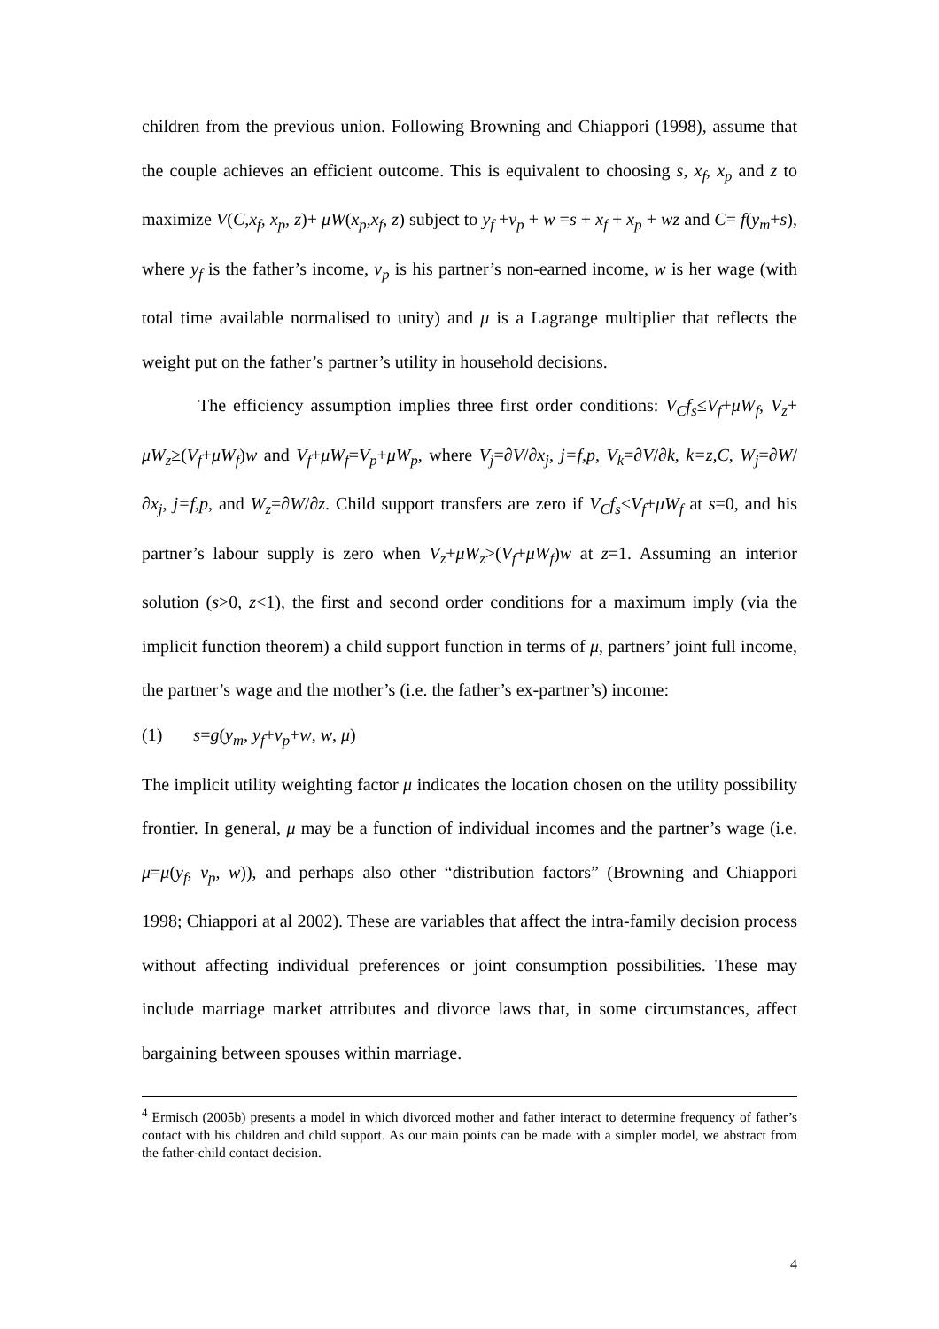children from the previous union. Following Browning and Chiappori (1998), assume that the couple achieves an efficient outcome. This is equivalent to choosing s, x<sub>f</sub>, x<sub>p</sub> and z to maximize V(C,x<sub>f</sub>, x<sub>p</sub>, z)+ μW(x<sub>p</sub>,x<sub>f</sub>, z) subject to y<sub>f</sub> +v<sub>p</sub> + w =s + x<sub>f</sub> + x<sub>p</sub> + wz and C= f(y<sub>m</sub>+s), where y<sub>f</sub> is the father’s income, v<sub>p</sub> is his partner’s non-earned income, w is her wage (with total time available normalised to unity) and μ is a Lagrange multiplier that reflects the weight put on the father’s partner’s utility in household decisions.
The efficiency assumption implies three first order conditions: V<sub>C</sub>f<sub>s</sub>≤V<sub>f</sub>+μW<sub>f</sub>, V<sub>z</sub>+ μW<sub>z</sub>≥(V<sub>f</sub>+μW<sub>f</sub>)w and V<sub>f</sub>+μW<sub>f</sub>=V<sub>p</sub>+μW<sub>p</sub>, where V<sub>j</sub>=∂V/∂x<sub>j</sub>, j=f,p, V<sub>k</sub>=∂V/∂k, k=z,C, W<sub>j</sub>=∂W/∂x<sub>j</sub>, j=f,p, and W<sub>z</sub>=∂W/∂z. Child support transfers are zero if V<sub>C</sub>f<sub>s</sub><V<sub>f</sub>+μW<sub>f</sub> at s=0, and his partner’s labour supply is zero when V<sub>z</sub>+μW<sub>z</sub>>(V<sub>f</sub>+μW<sub>f</sub>)w at z=1. Assuming an interior solution (s>0, z<1), the first and second order conditions for a maximum imply (via the implicit function theorem) a child support function in terms of μ, partners’ joint full income, the partner’s wage and the mother’s (i.e. the father’s ex-partner’s) income:
(1) s=g(y<sub>m</sub>, y<sub>f</sub>+v<sub>p</sub>+w, w, μ)
The implicit utility weighting factor μ indicates the location chosen on the utility possibility frontier. In general, μ may be a function of individual incomes and the partner’s wage (i.e. μ=μ(y<sub>f</sub>, v<sub>p</sub>, w)), and perhaps also other “distribution factors” (Browning and Chiappori 1998; Chiappori at al 2002). These are variables that affect the intra-family decision process without affecting individual preferences or joint consumption possibilities. These may include marriage market attributes and divorce laws that, in some circumstances, affect bargaining between spouses within marriage.
<sup>4</sup> Ermisch (2005b) presents a model in which divorced mother and father interact to determine frequency of father’s contact with his children and child support. As our main points can be made with a simpler model, we abstract from the father-child contact decision.
4